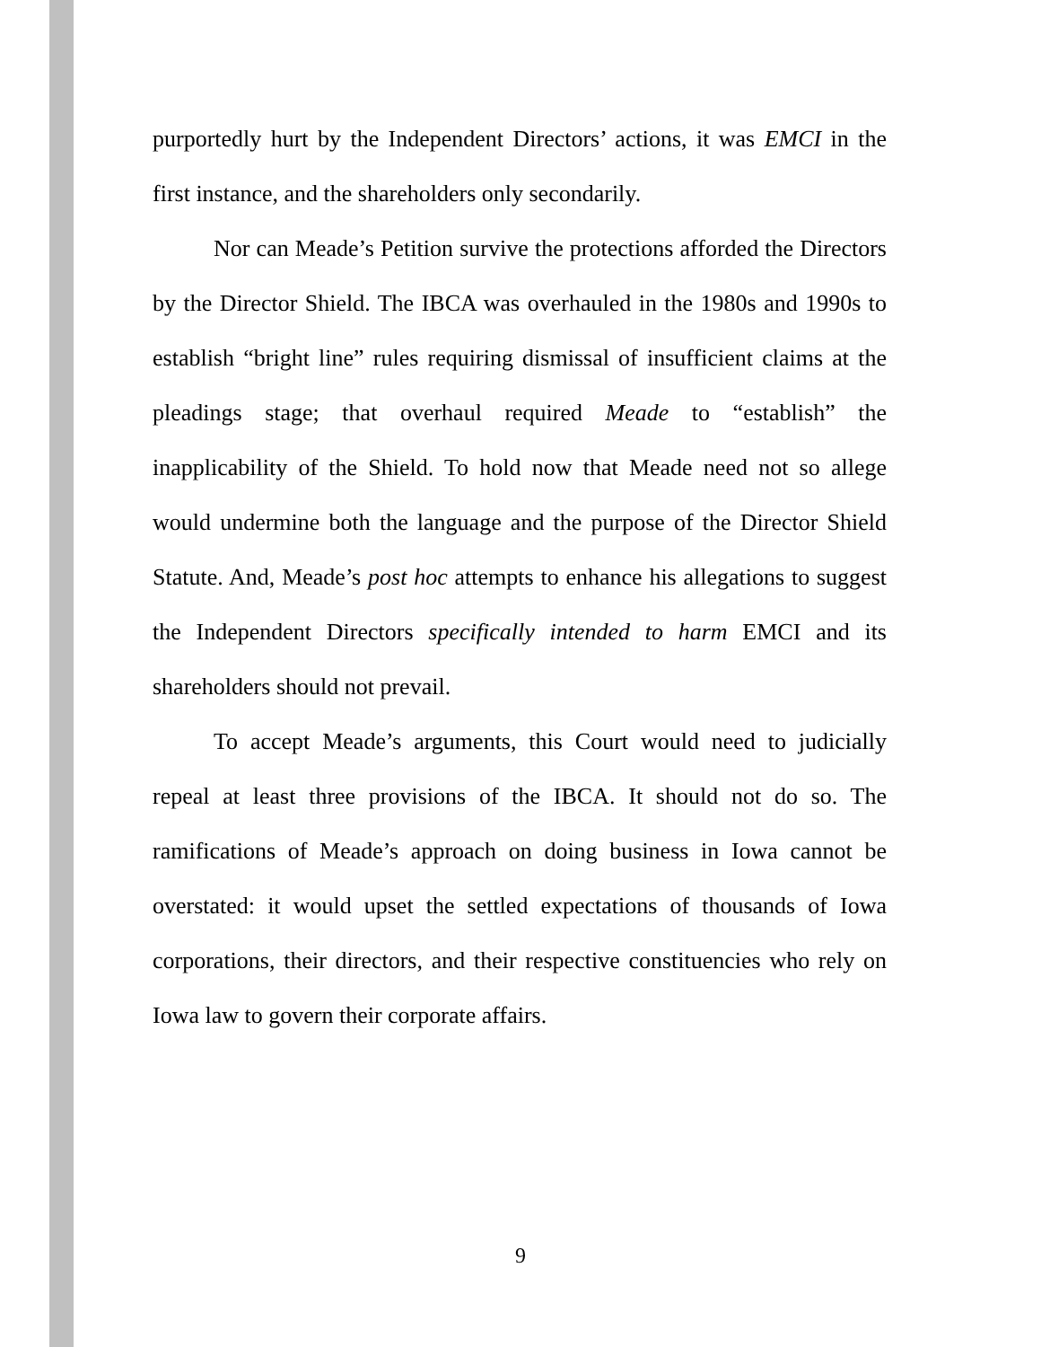purportedly hurt by the Independent Directors’ actions, it was EMCI in the first instance, and the shareholders only secondarily.
Nor can Meade’s Petition survive the protections afforded the Directors by the Director Shield. The IBCA was overhauled in the 1980s and 1990s to establish “bright line” rules requiring dismissal of insufficient claims at the pleadings stage; that overhaul required Meade to “establish” the inapplicability of the Shield. To hold now that Meade need not so allege would undermine both the language and the purpose of the Director Shield Statute. And, Meade’s post hoc attempts to enhance his allegations to suggest the Independent Directors specifically intended to harm EMCI and its shareholders should not prevail.
To accept Meade’s arguments, this Court would need to judicially repeal at least three provisions of the IBCA. It should not do so. The ramifications of Meade’s approach on doing business in Iowa cannot be overstated: it would upset the settled expectations of thousands of Iowa corporations, their directors, and their respective constituencies who rely on Iowa law to govern their corporate affairs.
9